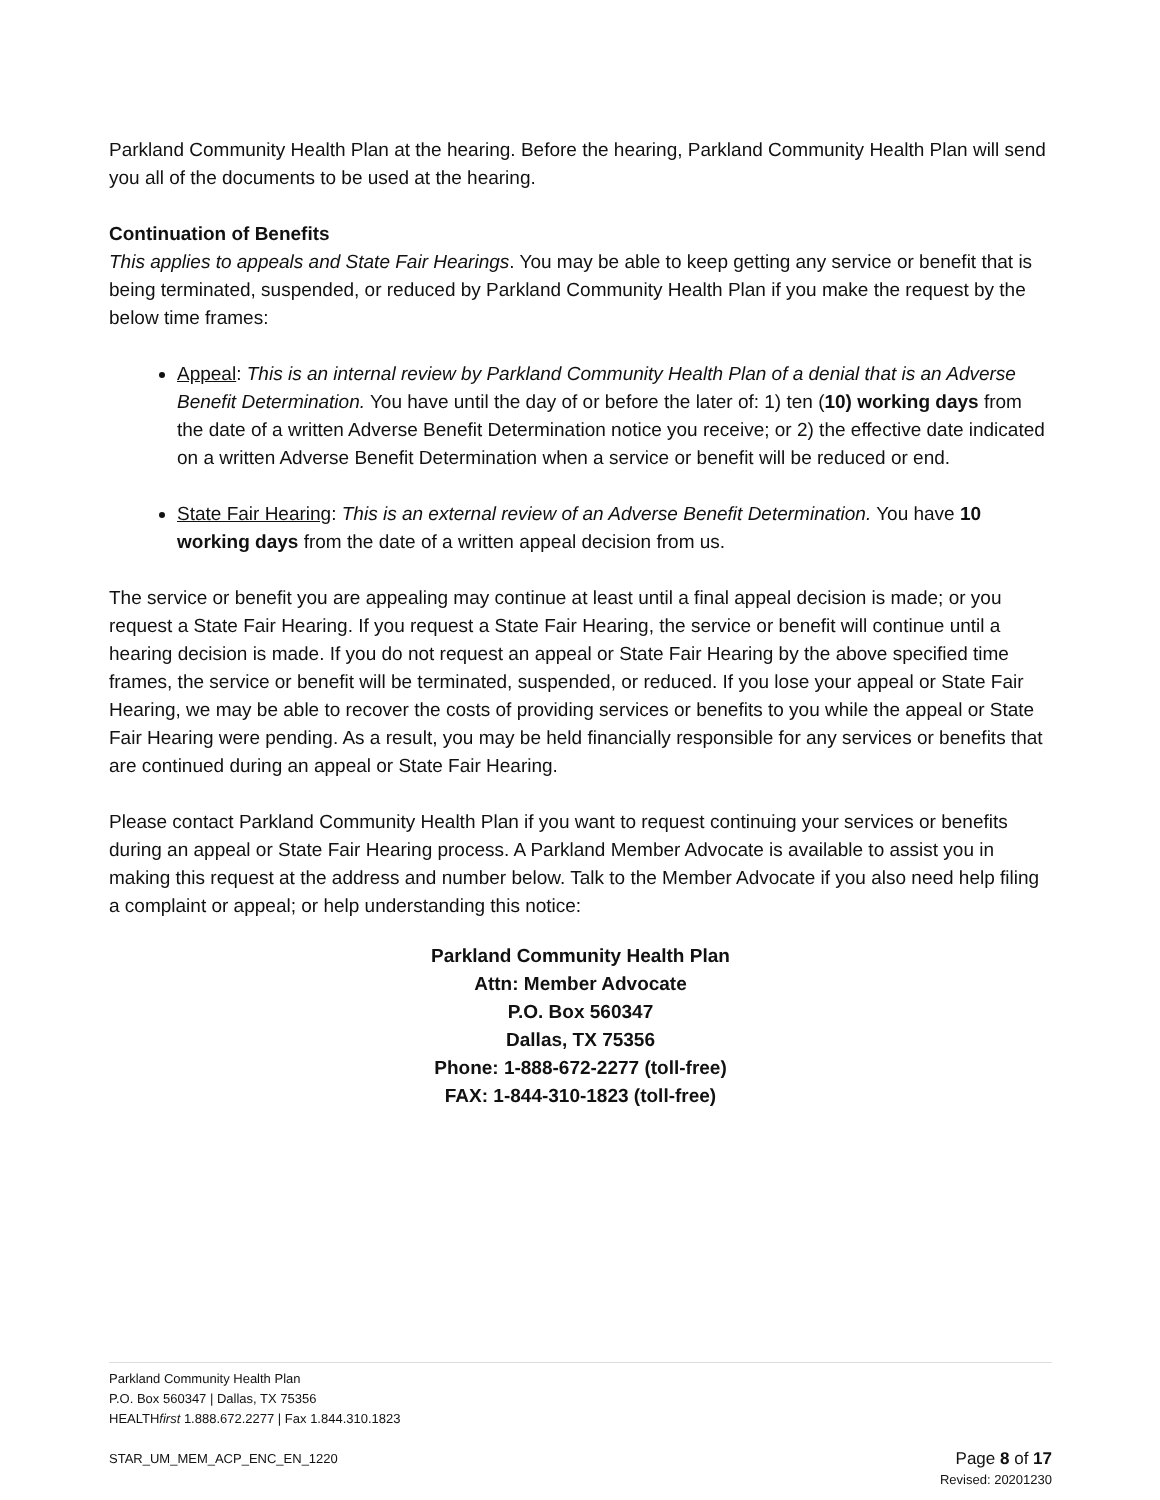Parkland Community Health Plan at the hearing. Before the hearing, Parkland Community Health Plan will send you all of the documents to be used at the hearing.
Continuation of Benefits
This applies to appeals and State Fair Hearings. You may be able to keep getting any service or benefit that is being terminated, suspended, or reduced by Parkland Community Health Plan if you make the request by the below time frames:
Appeal: This is an internal review by Parkland Community Health Plan of a denial that is an Adverse Benefit Determination. You have until the day of or before the later of: 1) ten (10) working days from the date of a written Adverse Benefit Determination notice you receive; or 2) the effective date indicated on a written Adverse Benefit Determination when a service or benefit will be reduced or end.
State Fair Hearing: This is an external review of an Adverse Benefit Determination. You have 10 working days from the date of a written appeal decision from us.
The service or benefit you are appealing may continue at least until a final appeal decision is made; or you request a State Fair Hearing. If you request a State Fair Hearing, the service or benefit will continue until a hearing decision is made. If you do not request an appeal or State Fair Hearing by the above specified time frames, the service or benefit will be terminated, suspended, or reduced. If you lose your appeal or State Fair Hearing, we may be able to recover the costs of providing services or benefits to you while the appeal or State Fair Hearing were pending. As a result, you may be held financially responsible for any services or benefits that are continued during an appeal or State Fair Hearing.
Please contact Parkland Community Health Plan if you want to request continuing your services or benefits during an appeal or State Fair Hearing process. A Parkland Member Advocate is available to assist you in making this request at the address and number below. Talk to the Member Advocate if you also need help filing a complaint or appeal; or help understanding this notice:
Parkland Community Health Plan
Attn: Member Advocate
P.O. Box 560347
Dallas, TX 75356
Phone: 1-888-672-2277 (toll-free)
FAX: 1-844-310-1823 (toll-free)
Parkland Community Health Plan
P.O. Box 560347 | Dallas, TX 75356
HEALTHfirst 1.888.672.2277 | Fax 1.844.310.1823
STAR_UM_MEM_ACP_ENC_EN_1220 Page 8 of 17
Revised: 20201230